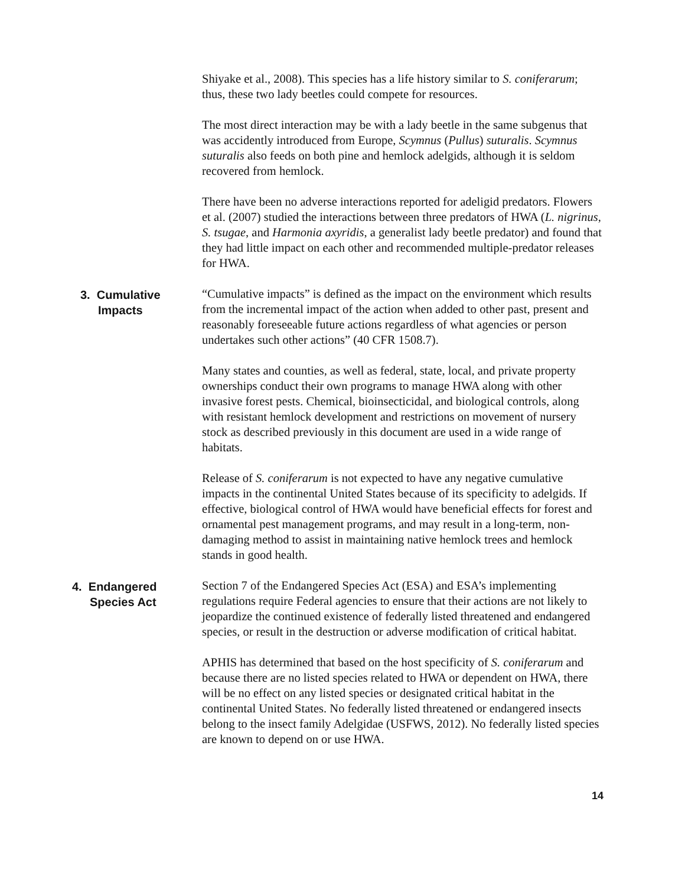Shiyake et al., 2008). This species has a life history similar to S. coniferarum; thus, these two lady beetles could compete for resources.
The most direct interaction may be with a lady beetle in the same subgenus that was accidently introduced from Europe, Scymnus (Pullus) suturalis. Scymnus suturalis also feeds on both pine and hemlock adelgids, although it is seldom recovered from hemlock.
There have been no adverse interactions reported for adeligid predators. Flowers et al. (2007) studied the interactions between three predators of HWA (L. nigrinus, S. tsugae, and Harmonia axyridis, a generalist lady beetle predator) and found that they had little impact on each other and recommended multiple-predator releases for HWA.
3. Cumulative
Impacts
“Cumulative impacts” is defined as the impact on the environment which results from the incremental impact of the action when added to other past, present and reasonably foreseeable future actions regardless of what agencies or person undertakes such other actions” (40 CFR 1508.7).
Many states and counties, as well as federal, state, local, and private property ownerships conduct their own programs to manage HWA along with other invasive forest pests. Chemical, bioinsecticidal, and biological controls, along with resistant hemlock development and restrictions on movement of nursery stock as described previously in this document are used in a wide range of habitats.
Release of S. coniferarum is not expected to have any negative cumulative impacts in the continental United States because of its specificity to adelgids. If effective, biological control of HWA would have beneficial effects for forest and ornamental pest management programs, and may result in a long-term, non-damaging method to assist in maintaining native hemlock trees and hemlock stands in good health.
4. Endangered
Species Act
Section 7 of the Endangered Species Act (ESA) and ESA’s implementing regulations require Federal agencies to ensure that their actions are not likely to jeopardize the continued existence of federally listed threatened and endangered species, or result in the destruction or adverse modification of critical habitat.
APHIS has determined that based on the host specificity of S. coniferarum and because there are no listed species related to HWA or dependent on HWA, there will be no effect on any listed species or designated critical habitat in the continental United States. No federally listed threatened or endangered insects belong to the insect family Adelgidae (USFWS, 2012). No federally listed species are known to depend on or use HWA.
14